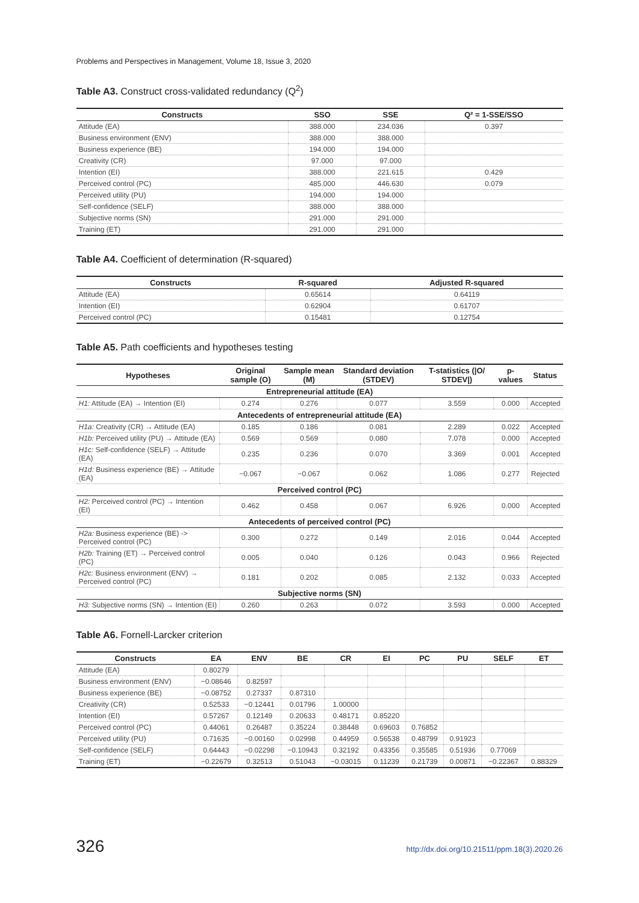Problems and Perspectives in Management, Volume 18, Issue 3, 2020
Table A3. Construct cross-validated redundancy (Q<sup>2</sup>)
| Constructs | SSO | SSE | Q² = 1-SSE/SSO |
| --- | --- | --- | --- |
| Attitude (EA) | 388.000 | 234.036 | 0.397 |
| Business environment (ENV) | 388.000 | 388.000 | |
| Business experience (BE) | 194.000 | 194.000 | |
| Creativity (CR) | 97.000 | 97.000 | |
| Intention (EI) | 388.000 | 221.615 | 0.429 |
| Perceived control (PC) | 485.000 | 446.630 | 0.079 |
| Perceived utility (PU) | 194.000 | 194.000 | |
| Self-confidence (SELF) | 388.000 | 388.000 | |
| Subjective norms (SN) | 291.000 | 291.000 | |
| Training (ET) | 291.000 | 291.000 | |
Table A4. Coefficient of determination (R-squared)
| Constructs | R-squared | Adjusted R-squared |
| --- | --- | --- |
| Attitude (EA) | 0.65614 | 0.64119 |
| Intention (EI) | 0.62904 | 0.61707 |
| Perceived control (PC) | 0.15481 | 0.12754 |
Table A5. Path coefficients and hypotheses testing
| Hypotheses | Original sample (O) | Sample mean (M) | Standard deviation (STDEV) | T-statistics (/O/ STDEV/) | p-values | Status |
| --- | --- | --- | --- | --- | --- | --- |
| Entrepreneurial attitude (EA) | | | | | | |
| H1: Attitude (EA) → Intention (EI) | 0.274 | 0.276 | 0.077 | 3.559 | 0.000 | Accepted |
| Antecedents of entrepreneurial attitude (EA) | | | | | | |
| H1a: Creativity (CR) → Attitude (EA) | 0.185 | 0.186 | 0.081 | 2.289 | 0.022 | Accepted |
| H1b: Perceived utility (PU) → Attitude (EA) | 0.569 | 0.569 | 0.080 | 7.078 | 0.000 | Accepted |
| H1c: Self-confidence (SELF) → Attitude (EA) | 0.235 | 0.236 | 0.070 | 3.369 | 0.001 | Accepted |
| H1d: Business experience (BE) → Attitude (EA) | −0.067 | −0.067 | 0.062 | 1.086 | 0.277 | Rejected |
| Perceived control (PC) | | | | | | |
| H2: Perceived control (PC) → Intention (EI) | 0.462 | 0.458 | 0.067 | 6.926 | 0.000 | Accepted |
| Antecedents of perceived control (PC) | | | | | | |
| H2a: Business experience (BE) -> Perceived control (PC) | 0.300 | 0.272 | 0.149 | 2.016 | 0.044 | Accepted |
| H2b: Training (ET) → Perceived control (PC) | 0.005 | 0.040 | 0.126 | 0.043 | 0.966 | Rejected |
| H2c: Business environment (ENV) → Perceived control (PC) | 0.181 | 0.202 | 0.085 | 2.132 | 0.033 | Accepted |
| Subjective norms (SN) | | | | | | |
| H3: Subjective norms (SN) → Intention (EI) | 0.260 | 0.263 | 0.072 | 3.593 | 0.000 | Accepted |
Table A6. Fornell-Larcker criterion
| Constructs | EA | ENV | BE | CR | EI | PC | PU | SELF | ET |
| --- | --- | --- | --- | --- | --- | --- | --- | --- | --- |
| Attitude (EA) | 0.80279 | | | | | | | | |
| Business environment (ENV) | −0.08646 | 0.82597 | | | | | | | |
| Business experience (BE) | −0.08752 | 0.27337 | 0.87310 | | | | | | |
| Creativity (CR) | 0.52533 | −0.12441 | 0.01796 | 1.00000 | | | | | |
| Intention (EI) | 0.57267 | 0.12149 | 0.20633 | 0.48171 | 0.85220 | | | | |
| Perceived control (PC) | 0.44061 | 0.26487 | 0.35224 | 0.38448 | 0.69603 | 0.76852 | | | |
| Perceived utility (PU) | 0.71635 | −0.00160 | 0.02998 | 0.44959 | 0.56538 | 0.48799 | 0.91923 | | |
| Self-confidence (SELF) | 0.64443 | −0.02298 | −0.10943 | 0.32192 | 0.43356 | 0.35585 | 0.51936 | 0.77069 | |
| Training (ET) | −0.22679 | 0.32513 | 0.51043 | −0.03015 | 0.11239 | 0.21739 | 0.00871 | −0.22367 | 0.88329 |
326 http://dx.doi.org/10.21511/ppm.18(3).2020.26